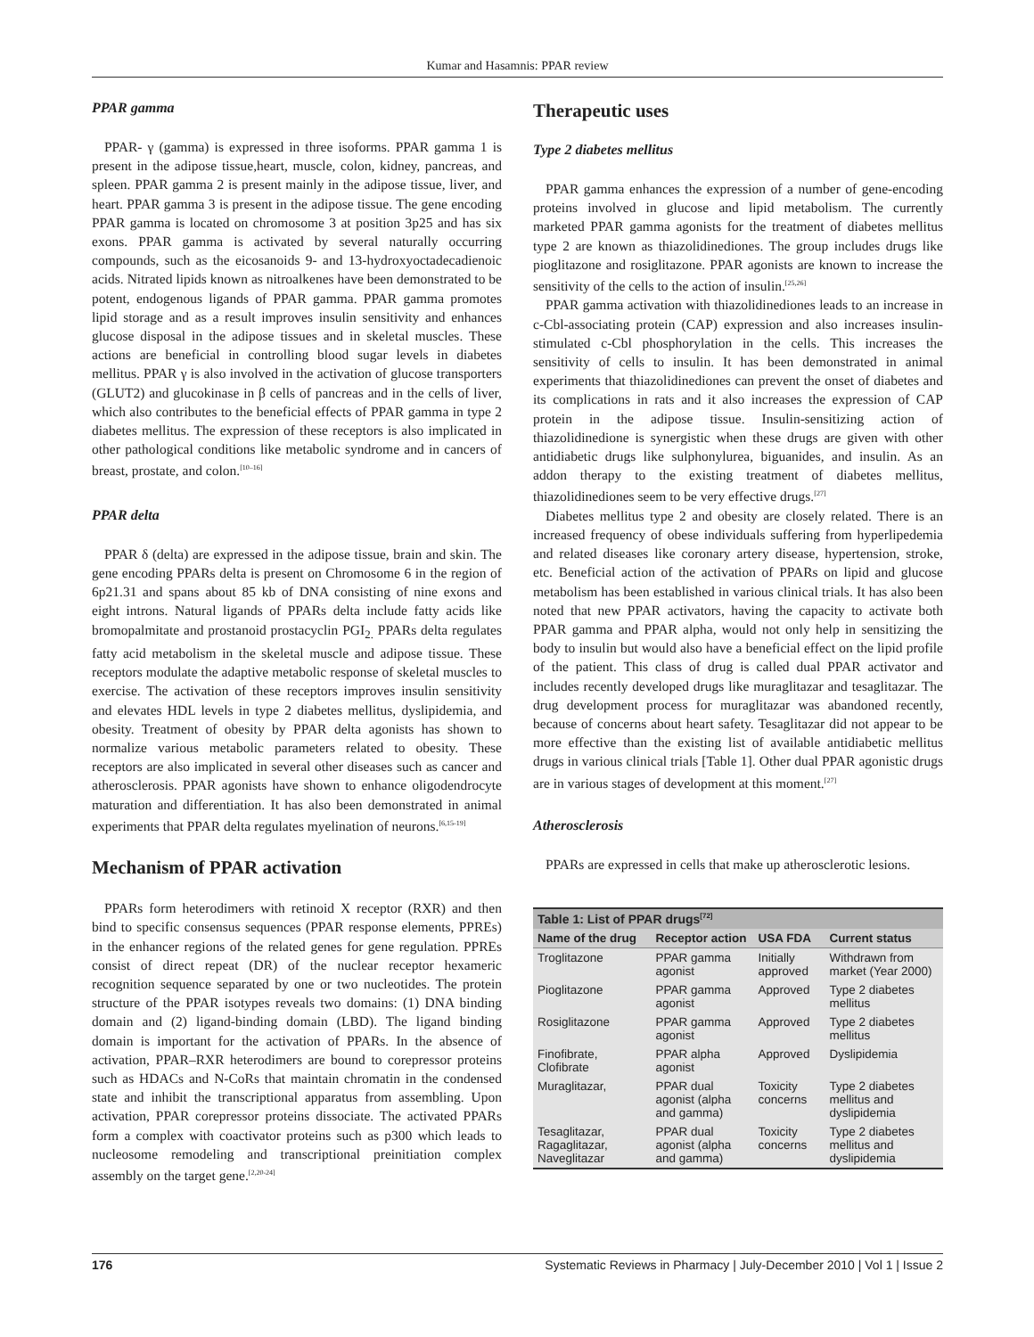Kumar and Hasamnis: PPAR review
PPAR gamma
PPAR- γ (gamma) is expressed in three isoforms. PPAR gamma 1 is present in the adipose tissue,heart, muscle, colon, kidney, pancreas, and spleen. PPAR gamma 2 is present mainly in the adipose tissue, liver, and heart. PPAR gamma 3 is present in the adipose tissue. The gene encoding PPAR gamma is located on chromosome 3 at position 3p25 and has six exons. PPAR gamma is activated by several naturally occurring compounds, such as the eicosanoids 9- and 13-hydroxyoctadecadienoic acids. Nitrated lipids known as nitroalkenes have been demonstrated to be potent, endogenous ligands of PPAR gamma. PPAR gamma promotes lipid storage and as a result improves insulin sensitivity and enhances glucose disposal in the adipose tissues and in skeletal muscles. These actions are beneficial in controlling blood sugar levels in diabetes mellitus. PPAR γ is also involved in the activation of glucose transporters (GLUT2) and glucokinase in β cells of pancreas and in the cells of liver, which also contributes to the beneficial effects of PPAR gamma in type 2 diabetes mellitus. The expression of these receptors is also implicated in other pathological conditions like metabolic syndrome and in cancers of breast, prostate, and colon.<sup>[10–16]</sup>
PPAR delta
PPAR δ (delta) are expressed in the adipose tissue, brain and skin. The gene encoding PPARs delta is present on Chromosome 6 in the region of 6p21.31 and spans about 85 kb of DNA consisting of nine exons and eight introns. Natural ligands of PPARs delta include fatty acids like bromopalmitate and prostanoid prostacyclin PGI<sub>2.</sub> PPARs delta regulates fatty acid metabolism in the skeletal muscle and adipose tissue. These receptors modulate the adaptive metabolic response of skeletal muscles to exercise. The activation of these receptors improves insulin sensitivity and elevates HDL levels in type 2 diabetes mellitus, dyslipidemia, and obesity. Treatment of obesity by PPAR delta agonists has shown to normalize various metabolic parameters related to obesity. These receptors are also implicated in several other diseases such as cancer and atherosclerosis. PPAR agonists have shown to enhance oligodendrocyte maturation and differentiation. It has also been demonstrated in animal experiments that PPAR delta regulates myelination of neurons.<sup>[6,15-19]</sup>
Mechanism of PPAR activation
PPARs form heterodimers with retinoid X receptor (RXR) and then bind to specific consensus sequences (PPAR response elements, PPREs) in the enhancer regions of the related genes for gene regulation. PPREs consist of direct repeat (DR) of the nuclear receptor hexameric recognition sequence separated by one or two nucleotides. The protein structure of the PPAR isotypes reveals two domains: (1) DNA binding domain and (2) ligand-binding domain (LBD). The ligand binding domain is important for the activation of PPARs. In the absence of activation, PPAR–RXR heterodimers are bound to corepressor proteins such as HDACs and N-CoRs that maintain chromatin in the condensed state and inhibit the transcriptional apparatus from assembling. Upon activation, PPAR corepressor proteins dissociate. The activated PPARs form a complex with coactivator proteins such as p300 which leads to nucleosome remodeling and transcriptional preinitiation complex assembly on the target gene.<sup>[2,20-24]</sup>
Therapeutic uses
Type 2 diabetes mellitus
PPAR gamma enhances the expression of a number of gene-encoding proteins involved in glucose and lipid metabolism. The currently marketed PPAR gamma agonists for the treatment of diabetes mellitus type 2 are known as thiazolidinediones. The group includes drugs like pioglitazone and rosiglitazone. PPAR agonists are known to increase the sensitivity of the cells to the action of insulin.<sup>[25,26]</sup>
PPAR gamma activation with thiazolidinediones leads to an increase in c-Cbl-associating protein (CAP) expression and also increases insulin-stimulated c-Cbl phosphorylation in the cells. This increases the sensitivity of cells to insulin. It has been demonstrated in animal experiments that thiazolidinediones can prevent the onset of diabetes and its complications in rats and it also increases the expression of CAP protein in the adipose tissue. Insulin-sensitizing action of thiazolidinedione is synergistic when these drugs are given with other antidiabetic drugs like sulphonylurea, biguanides, and insulin. As an addon therapy to the existing treatment of diabetes mellitus, thiazolidinediones seem to be very effective drugs.<sup>[27]</sup>
Diabetes mellitus type 2 and obesity are closely related. There is an increased frequency of obese individuals suffering from hyperlipedemia and related diseases like coronary artery disease, hypertension, stroke, etc. Beneficial action of the activation of PPARs on lipid and glucose metabolism has been established in various clinical trials. It has also been noted that new PPAR activators, having the capacity to activate both PPAR gamma and PPAR alpha, would not only help in sensitizing the body to insulin but would also have a beneficial effect on the lipid profile of the patient. This class of drug is called dual PPAR activator and includes recently developed drugs like muraglitazar and tesaglitazar. The drug development process for muraglitazar was abandoned recently, because of concerns about heart safety. Tesaglitazar did not appear to be more effective than the existing list of available antidiabetic mellitus drugs in various clinical trials [Table 1]. Other dual PPAR agonistic drugs are in various stages of development at this moment.<sup>[27]</sup>
Atherosclerosis
PPARs are expressed in cells that make up atherosclerotic lesions.
| Table 1: List of PPAR drugs<sup>[72]</sup> | | | |
| Name of the drug | Receptor action | USA FDA | Current status |
| Troglitazone | PPAR gamma agonist | Initially approved | Withdrawn from market (Year 2000) |
| Pioglitazone | PPAR gamma agonist | Approved | Type 2 diabetes mellitus |
| Rosiglitazone | PPAR gamma agonist | Approved | Type 2 diabetes mellitus |
| Finofibrate, Clofibrate | PPAR alpha agonist | Approved | Dyslipidemia |
| Muraglitazar, | PPAR dual agonist (alpha and gamma) | Toxicity concerns | Type 2 diabetes mellitus and dyslipidemia |
| Tesaglitazar, Ragaglitazar, Naveglitazar | PPAR dual agonist (alpha and gamma) | Toxicity concerns | Type 2 diabetes mellitus and dyslipidemia |
176 Systematic Reviews in Pharmacy | July-December 2010 | Vol 1 | Issue 2